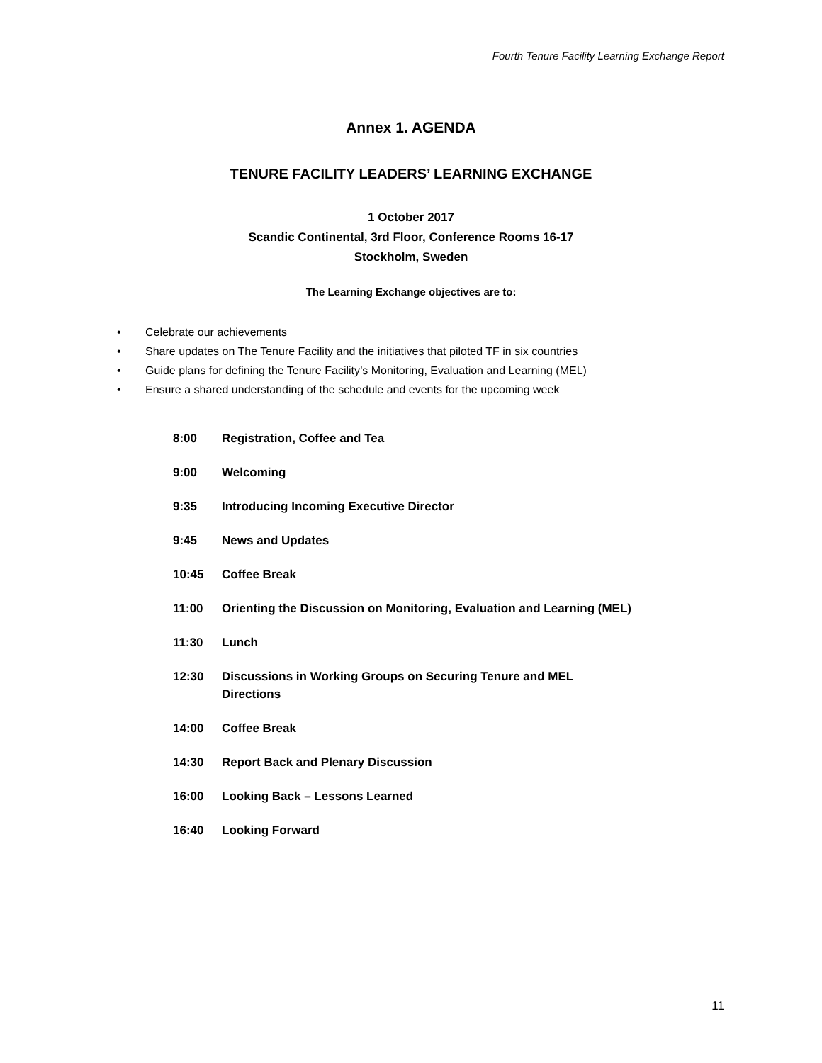Fourth Tenure Facility Learning Exchange Report
Annex 1. AGENDA
TENURE FACILITY LEADERS’ LEARNING EXCHANGE
1 October 2017
Scandic Continental, 3rd Floor, Conference Rooms 16-17
Stockholm, Sweden
The Learning Exchange objectives are to:
• Celebrate our achievements
• Share updates on The Tenure Facility and the initiatives that piloted TF in six countries
• Guide plans for defining the Tenure Facility’s Monitoring, Evaluation and Learning (MEL)
• Ensure a shared understanding of the schedule and events for the upcoming week
8:00 Registration, Coffee and Tea
9:00 Welcoming
9:35 Introducing Incoming Executive Director
9:45 News and Updates
10:45 Coffee Break
11:00 Orienting the Discussion on Monitoring, Evaluation and Learning (MEL)
11:30 Lunch
12:30 Discussions in Working Groups on Securing Tenure and MEL
Directions
14:00 Coffee Break
14:30 Report Back and Plenary Discussion
16:00 Looking Back – Lessons Learned
16:40 Looking Forward
11